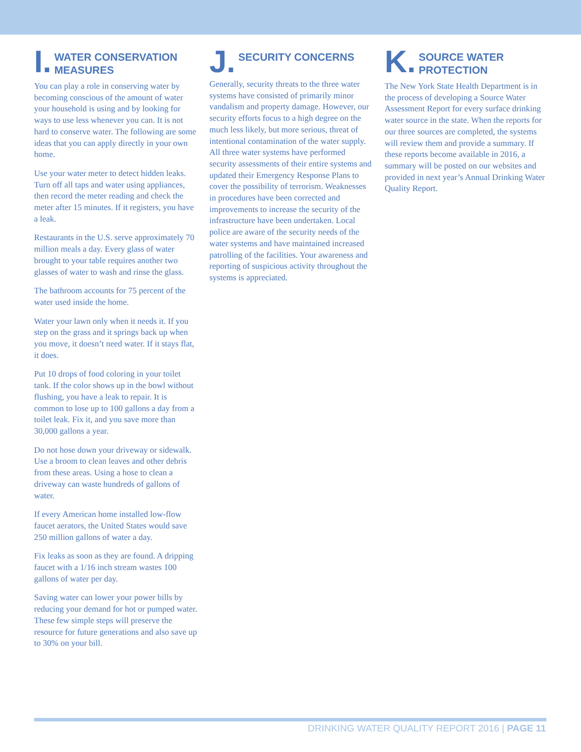I. WATER CONSERVATION MEASURES
You can play a role in conserving water by becoming conscious of the amount of water your household is using and by looking for ways to use less whenever you can. It is not hard to conserve water. The following are some ideas that you can apply directly in your own home.
Use your water meter to detect hidden leaks. Turn off all taps and water using appliances, then record the meter reading and check the meter after 15 minutes. If it registers, you have a leak.
Restaurants in the U.S. serve approximately 70 million meals a day. Every glass of water brought to your table requires another two glasses of water to wash and rinse the glass.
The bathroom accounts for 75 percent of the water used inside the home.
Water your lawn only when it needs it. If you step on the grass and it springs back up when you move, it doesn’t need water. If it stays flat, it does.
Put 10 drops of food coloring in your toilet tank. If the color shows up in the bowl without flushing, you have a leak to repair. It is common to lose up to 100 gallons a day from a toilet leak. Fix it, and you save more than 30,000 gallons a year.
Do not hose down your driveway or sidewalk. Use a broom to clean leaves and other debris from these areas. Using a hose to clean a driveway can waste hundreds of gallons of water.
If every American home installed low-flow faucet aerators, the United States would save 250 million gallons of water a day.
Fix leaks as soon as they are found. A dripping faucet with a 1/16 inch stream wastes 100 gallons of water per day.
Saving water can lower your power bills by reducing your demand for hot or pumped water. These few simple steps will preserve the resource for future generations and also save up to 30% on your bill.
J. SECURITY CONCERNS
Generally, security threats to the three water systems have consisted of primarily minor vandalism and property damage. However, our security efforts focus to a high degree on the much less likely, but more serious, threat of intentional contamination of the water supply. All three water systems have performed security assessments of their entire systems and updated their Emergency Response Plans to cover the possibility of terrorism. Weaknesses in procedures have been corrected and improvements to increase the security of the infrastructure have been undertaken. Local police are aware of the security needs of the water systems and have maintained increased patrolling of the facilities. Your awareness and reporting of suspicious activity throughout the systems is appreciated.
K. SOURCE WATER PROTECTION
The New York State Health Department is in the process of developing a Source Water Assessment Report for every surface drinking water source in the state. When the reports for our three sources are completed, the systems will review them and provide a summary. If these reports become available in 2016, a summary will be posted on our websites and provided in next year’s Annual Drinking Water Quality Report.
DRINKING WATER QUALITY REPORT 2016 | PAGE 11